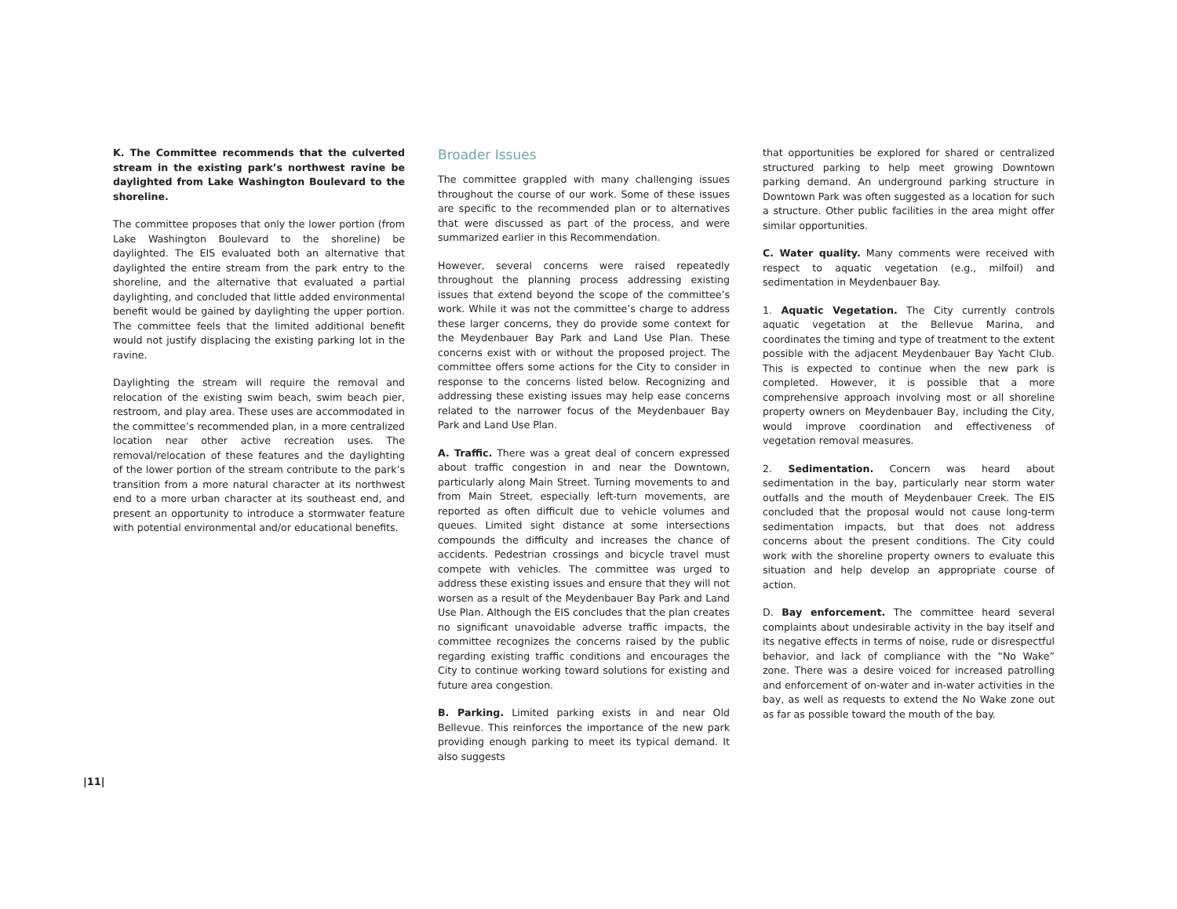K. The Committee recommends that the culverted stream in the existing park’s northwest ravine be daylighted from Lake Washington Boulevard to the shoreline.
The committee proposes that only the lower portion (from Lake Washington Boulevard to the shoreline) be daylighted. The EIS evaluated both an alternative that daylighted the entire stream from the park entry to the shoreline, and the alternative that evaluated a partial daylighting, and concluded that little added environmental benefit would be gained by daylighting the upper portion. The committee feels that the limited additional benefit would not justify displacing the existing parking lot in the ravine.
Daylighting the stream will require the removal and relocation of the existing swim beach, swim beach pier, restroom, and play area. These uses are accommodated in the committee’s recommended plan, in a more centralized location near other active recreation uses. The removal/relocation of these features and the daylighting of the lower portion of the stream contribute to the park’s transition from a more natural character at its northwest end to a more urban character at its southeast end, and present an opportunity to introduce a stormwater feature with potential environmental and/or educational benefits.
Broader Issues
The committee grappled with many challenging issues throughout the course of our work. Some of these issues are specific to the recommended plan or to alternatives that were discussed as part of the process, and were summarized earlier in this Recommendation.
However, several concerns were raised repeatedly throughout the planning process addressing existing issues that extend beyond the scope of the committee’s work. While it was not the committee’s charge to address these larger concerns, they do provide some context for the Meydenbauer Bay Park and Land Use Plan. These concerns exist with or without the proposed project. The committee offers some actions for the City to consider in response to the concerns listed below. Recognizing and addressing these existing issues may help ease concerns related to the narrower focus of the Meydenbauer Bay Park and Land Use Plan.
A. Traffic. There was a great deal of concern expressed about traffic congestion in and near the Downtown, particularly along Main Street. Turning movements to and from Main Street, especially left-turn movements, are reported as often difficult due to vehicle volumes and queues. Limited sight distance at some intersections compounds the difficulty and increases the chance of accidents. Pedestrian crossings and bicycle travel must compete with vehicles. The committee was urged to address these existing issues and ensure that they will not worsen as a result of the Meydenbauer Bay Park and Land Use Plan. Although the EIS concludes that the plan creates no significant unavoidable adverse traffic impacts, the committee recognizes the concerns raised by the public regarding existing traffic conditions and encourages the City to continue working toward solutions for existing and future area congestion.
B. Parking. Limited parking exists in and near Old Bellevue. This reinforces the importance of the new park providing enough parking to meet its typical demand. It also suggests
that opportunities be explored for shared or centralized structured parking to help meet growing Downtown parking demand. An underground parking structure in Downtown Park was often suggested as a location for such a structure. Other public facilities in the area might offer similar opportunities.
C. Water quality. Many comments were received with respect to aquatic vegetation (e.g., milfoil) and sedimentation in Meydenbauer Bay.
1. Aquatic Vegetation. The City currently controls aquatic vegetation at the Bellevue Marina, and coordinates the timing and type of treatment to the extent possible with the adjacent Meydenbauer Bay Yacht Club. This is expected to continue when the new park is completed. However, it is possible that a more comprehensive approach involving most or all shoreline property owners on Meydenbauer Bay, including the City, would improve coordination and effectiveness of vegetation removal measures.
2. Sedimentation. Concern was heard about sedimentation in the bay, particularly near storm water outfalls and the mouth of Meydenbauer Creek. The EIS concluded that the proposal would not cause long-term sedimentation impacts, but that does not address concerns about the present conditions. The City could work with the shoreline property owners to evaluate this situation and help develop an appropriate course of action.
D. Bay enforcement. The committee heard several complaints about undesirable activity in the bay itself and its negative effects in terms of noise, rude or disrespectful behavior, and lack of compliance with the “No Wake” zone. There was a desire voiced for increased patrolling and enforcement of on-water and in-water activities in the bay, as well as requests to extend the No Wake zone out as far as possible toward the mouth of the bay.
|11|